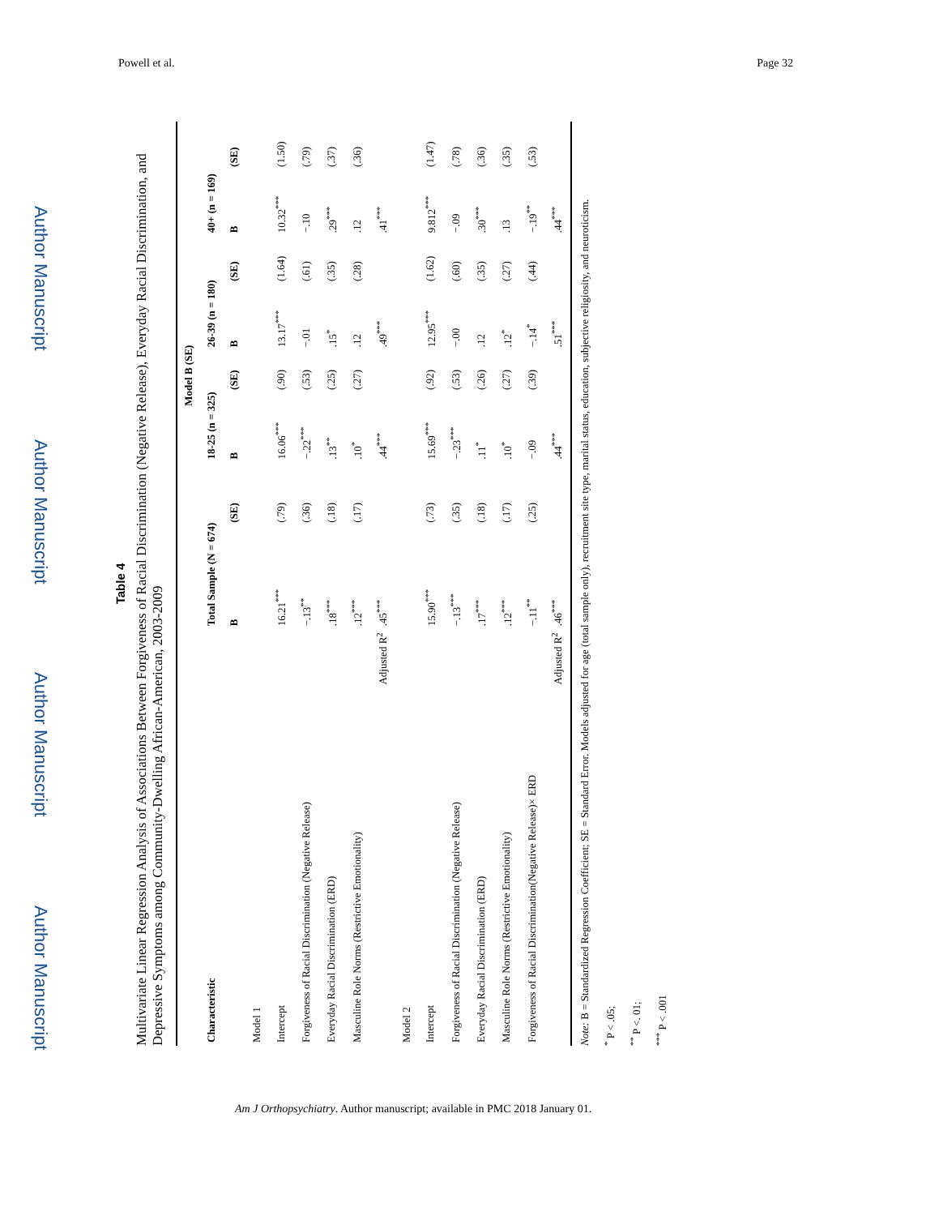Powell et al. Page 32
Author Manuscript
Author Manuscript
Author Manuscript
Author Manuscript
Table 4
Multivariate Linear Regression Analysis of Associations Between Forgiveness of Racial Discrimination (Negative Release), Everyday Racial Discrimination, and Depressive Symptoms among Community-Dwelling African-American, 2003-2009
| Characteristic | Model B (SE) | | | | | | | |
| --- | --- | --- | --- | --- | --- | --- | --- | --- |
| | Total Sample (N = 674) | | 18-25 (n = 325) | | 26-39 (n = 180) | | 40+ (n = 169) | |
| | B | (SE) | B | (SE) | B | (SE) | B | (SE) |
| Model 1 | | | | | | | | |
| Intercept | 16.21<sup>***</sup> | (.79) | 16.06<sup>***</sup> | (.90) | 13.17<sup>***</sup> | (1.64) | 10.32<sup>***</sup> | (1.50) |
| Forgiveness of Racial Discrimination (Negative Release) | −.13<sup>**</sup> | (.36) | −.22<sup>***</sup> | (.53) | −.01 | (.61) | −.10 | (.79) |
| Everyday Racial Discrimination (ERD) | .18<sup>***</sup> | (.18) | .13<sup>**</sup> | (.25) | .15<sup>*</sup> | (.35) | .29<sup>***</sup> | (.37) |
| Masculine Role Norms (Restrictive Emotionality) | .12<sup>***</sup> | (.17) | .10<sup>*</sup> | (.27) | .12 | (.28) | .12 | (.36) |
| Adjusted R<sup>2</sup> | .45<sup>***</sup> | | .44<sup>***</sup> | | .49<sup>***</sup> | | .41<sup>***</sup> | |
| Model 2 | | | | | | | | |
| Intercept | 15.90<sup>***</sup> | (.73) | 15.69<sup>***</sup> | (.92) | 12.95<sup>***</sup> | (1.62) | 9.812<sup>***</sup> | (1.47) |
| Forgiveness of Racial Discrimination (Negative Release) | −.13<sup>***</sup> | (.35) | −.23<sup>***</sup> | (.53) | −.00 | (.60) | −.09 | (.78) |
| Everyday Racial Discrimination (ERD) | .17<sup>***</sup> | (.18) | .11<sup>*</sup> | (.26) | .12 | (.35) | .30<sup>***</sup> | (.36) |
| Masculine Role Norms (Restrictive Emotionality) | .12<sup>***</sup> | (.17) | .10<sup>*</sup> | (.27) | .12<sup>*</sup> | (.27) | .13 | (.35) |
| Forgiveness of Racial Discrimination(Negative Release)× ERD | −.11<sup>**</sup> | (.25) | −.09 | (.39) | −.14<sup>*</sup> | (.44) | −.19<sup>**</sup> | (.53) |
| Adjusted R<sup>2</sup> | .46<sup>***</sup> | | .44<sup>***</sup> | | .51<sup>***</sup> | | .44<sup>***</sup> | |
Note: B = Standardized Regression Coefficient; SE = Standard Error. Models adjusted for age (total sample only), recruitment site type, marital status, education, subjective religiosity, and neuroticism.
<sup>*</sup> P < .05;
<sup>**</sup> P <. 01;
<sup>***</sup> P < .001
Am J Orthopsychiatry. Author manuscript; available in PMC 2018 January 01.